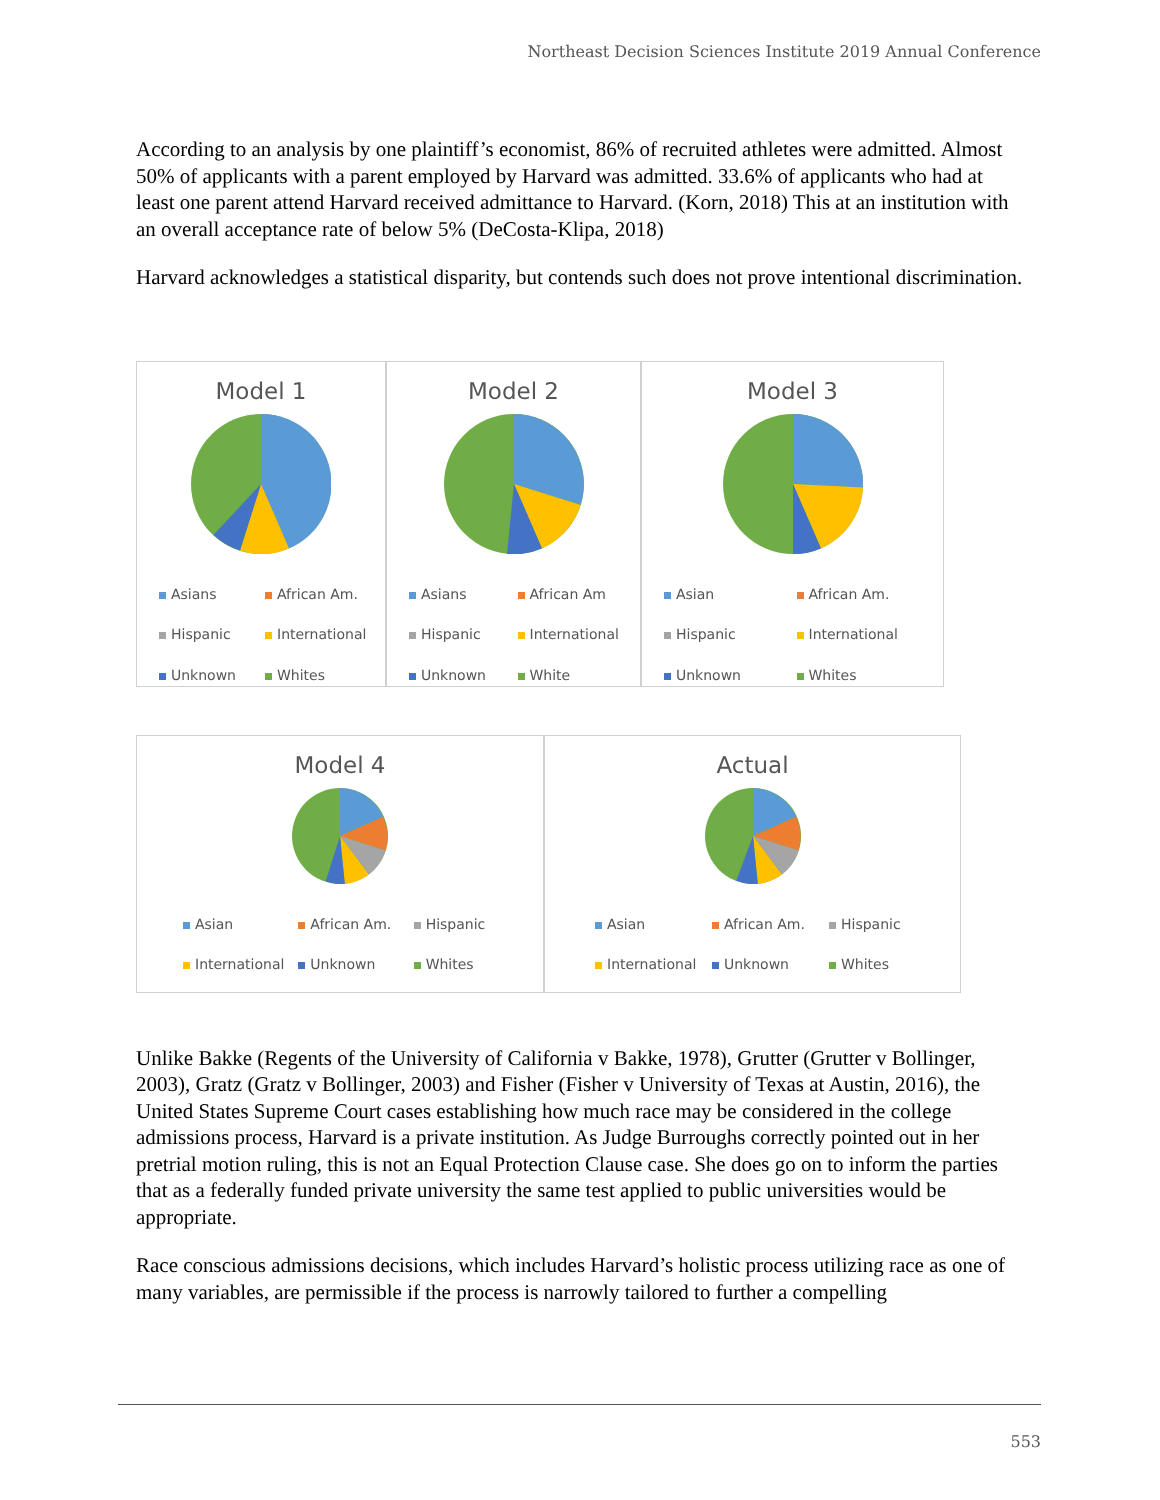Northeast Decision Sciences Institute 2019 Annual Conference
According to an analysis by one plaintiff’s economist, 86% of recruited athletes were admitted. Almost 50% of applicants with a parent employed by Harvard was admitted. 33.6% of applicants who had at least one parent attend Harvard received admittance to Harvard. (Korn, 2018) This at an institution with an overall acceptance rate of below 5% (DeCosta-Klipa, 2018)
Harvard acknowledges a statistical disparity, but contends such does not prove intentional discrimination.
Model 1
Asians African Am. Hispanic International Unknown Whites
Model 2
Asians African Am Hispanic International Unknown White
Model 3
Asian African Am. Hispanic International Unknown Whites
Model 4
Asian African Am. Hispanic International Unknown Whites
Actual
Asian African Am. Hispanic International Unknown Whites
Unlike Bakke (Regents of the University of California v Bakke, 1978), Grutter (Grutter v Bollinger, 2003), Gratz (Gratz v Bollinger, 2003) and Fisher (Fisher v University of Texas at Austin, 2016), the United States Supreme Court cases establishing how much race may be considered in the college admissions process, Harvard is a private institution. As Judge Burroughs correctly pointed out in her pretrial motion ruling, this is not an Equal Protection Clause case. She does go on to inform the parties that as a federally funded private university the same test applied to public universities would be appropriate.
Race conscious admissions decisions, which includes Harvard’s holistic process utilizing race as one of many variables, are permissible if the process is narrowly tailored to further a compelling
553